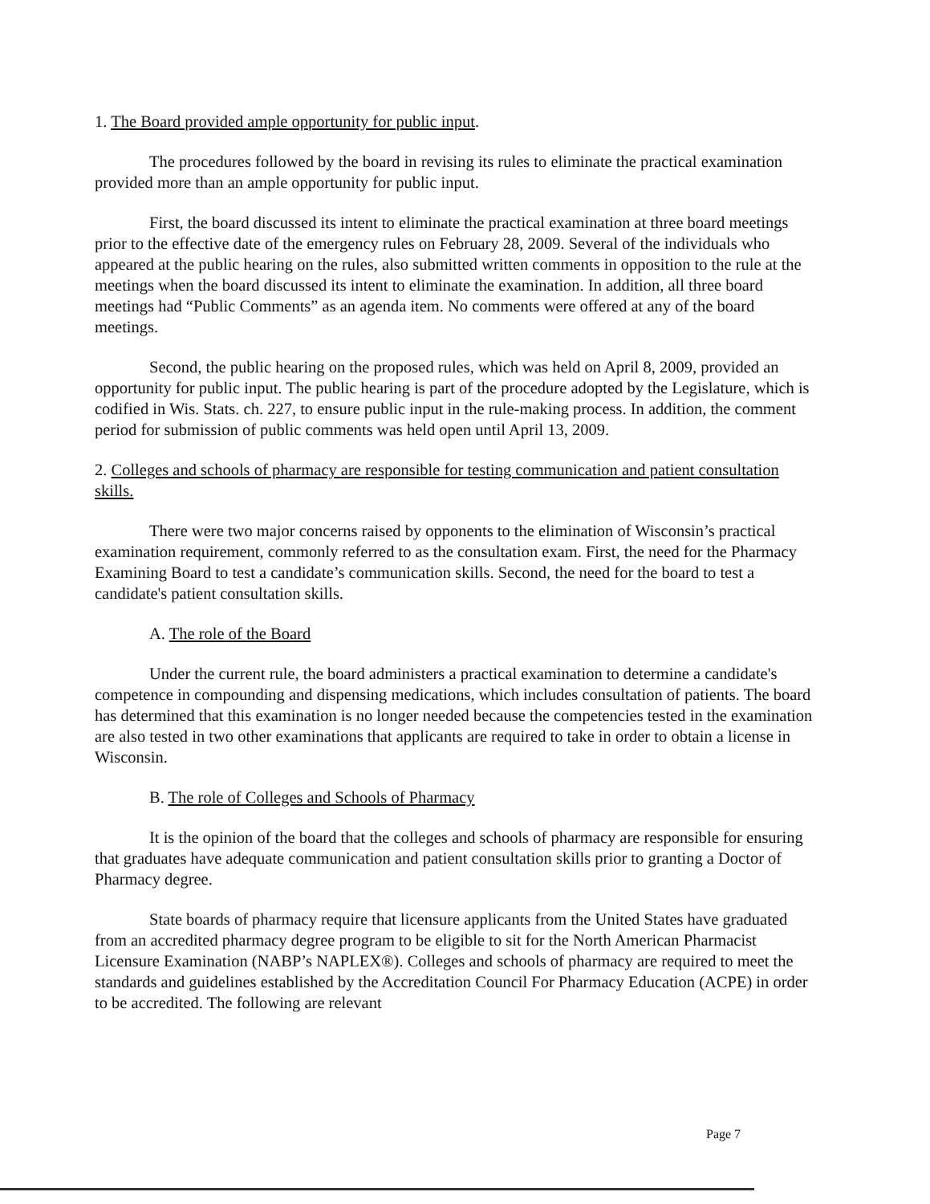1. The Board provided ample opportunity for public input.
The procedures followed by the board in revising its rules to eliminate the practical examination provided more than an ample opportunity for public input.
First, the board discussed its intent to eliminate the practical examination at three board meetings prior to the effective date of the emergency rules on February 28, 2009. Several of the individuals who appeared at the public hearing on the rules, also submitted written comments in opposition to the rule at the meetings when the board discussed its intent to eliminate the examination. In addition, all three board meetings had “Public Comments” as an agenda item. No comments were offered at any of the board meetings.
Second, the public hearing on the proposed rules, which was held on April 8, 2009, provided an opportunity for public input. The public hearing is part of the procedure adopted by the Legislature, which is codified in Wis. Stats. ch. 227, to ensure public input in the rule-making process. In addition, the comment period for submission of public comments was held open until April 13, 2009.
2. Colleges and schools of pharmacy are responsible for testing communication and patient consultation skills.
There were two major concerns raised by opponents to the elimination of Wisconsin’s practical examination requirement, commonly referred to as the consultation exam. First, the need for the Pharmacy Examining Board to test a candidate’s communication skills. Second, the need for the board to test a candidate's patient consultation skills.
A. The role of the Board
Under the current rule, the board administers a practical examination to determine a candidate's competence in compounding and dispensing medications, which includes consultation of patients. The board has determined that this examination is no longer needed because the competencies tested in the examination are also tested in two other examinations that applicants are required to take in order to obtain a license in Wisconsin.
B. The role of Colleges and Schools of Pharmacy
It is the opinion of the board that the colleges and schools of pharmacy are responsible for ensuring that graduates have adequate communication and patient consultation skills prior to granting a Doctor of Pharmacy degree.
State boards of pharmacy require that licensure applicants from the United States have graduated from an accredited pharmacy degree program to be eligible to sit for the North American Pharmacist Licensure Examination (NABP’s NAPLEX®). Colleges and schools of pharmacy are required to meet the standards and guidelines established by the Accreditation Council For Pharmacy Education (ACPE) in order to be accredited. The following are relevant
Page 7